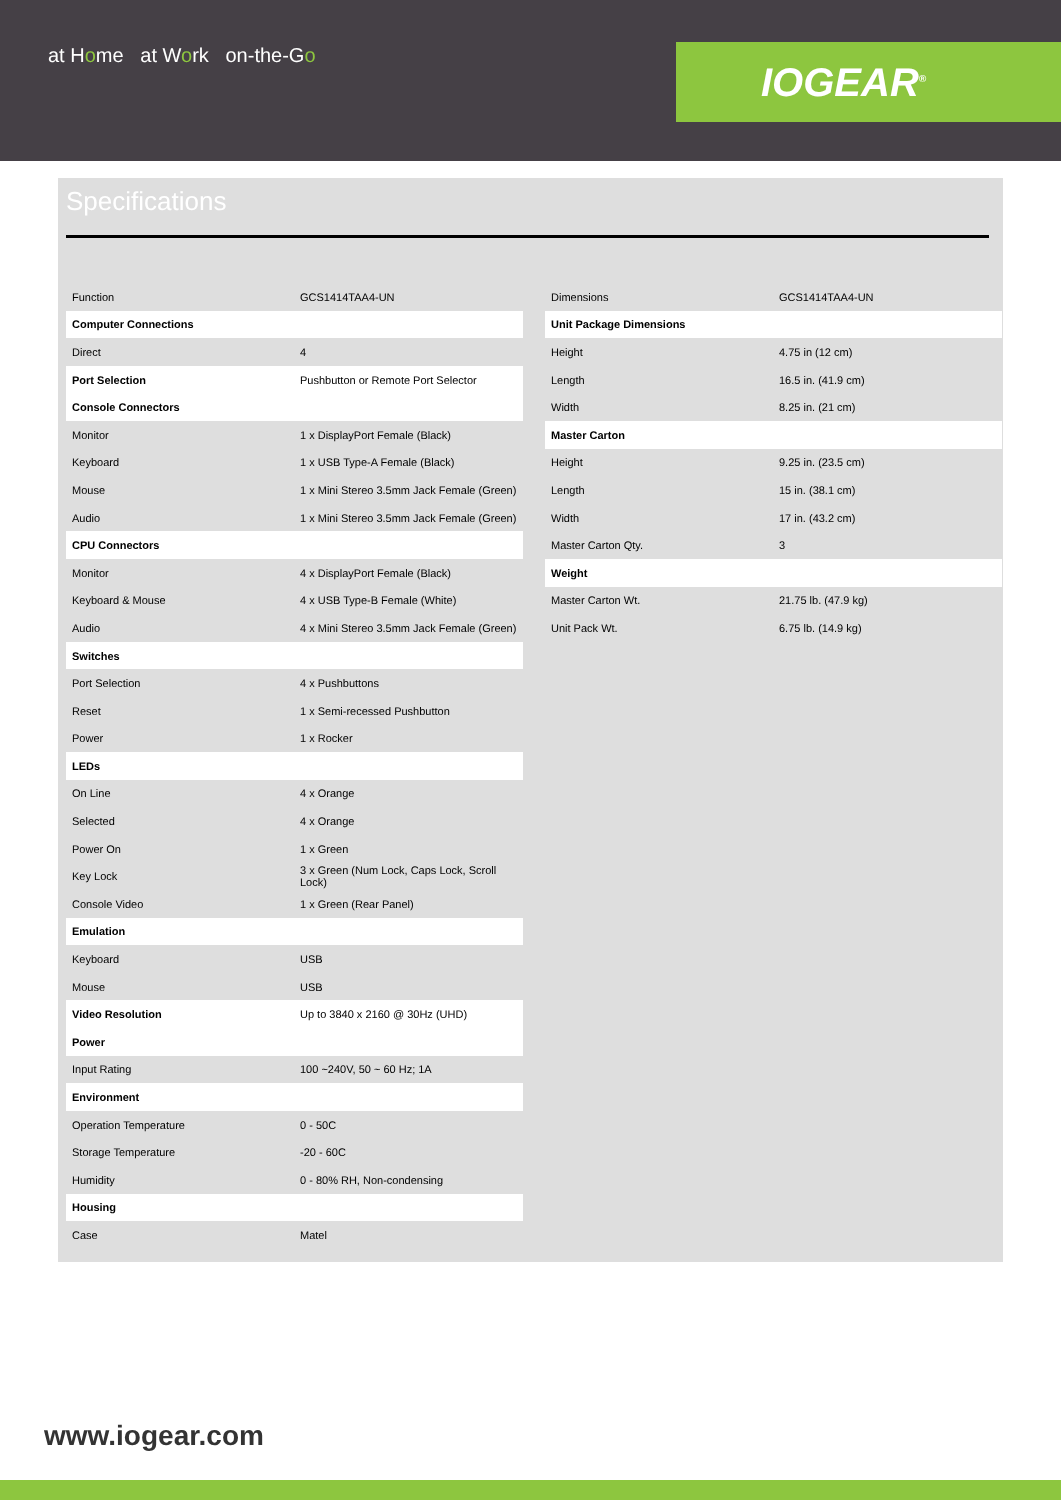at Home at Work on-the-Go
IOGEAR<sup>®</sup>
Specifications
| Function | GCS1414TAA4-UN |
| Computer Connections | |
| Direct | 4 |
| Port Selection | Pushbutton or Remote Port Selector |
| Console Connectors | |
| Monitor | 1 x DisplayPort Female (Black) |
| Keyboard | 1 x USB Type-A Female (Black) |
| Mouse | 1 x Mini Stereo 3.5mm Jack Female (Green) |
| Audio | 1 x Mini Stereo 3.5mm Jack Female (Green) |
| CPU Connectors | |
| Monitor | 4 x DisplayPort Female (Black) |
| Keyboard & Mouse | 4 x USB Type-B Female (White) |
| Audio | 4 x Mini Stereo 3.5mm Jack Female (Green) |
| Switches | |
| Port Selection | 4 x Pushbuttons |
| Reset | 1 x Semi-recessed Pushbutton |
| Power | 1 x Rocker |
| LEDs | |
| On Line | 4 x Orange |
| Selected | 4 x Orange |
| Power On | 1 x Green |
| Key Lock | 3 x Green (Num Lock, Caps Lock, Scroll Lock) |
| Console Video | 1 x Green (Rear Panel) |
| Emulation | |
| Keyboard | USB |
| Mouse | USB |
| Video Resolution | Up to 3840 x 2160 @ 30Hz (UHD) |
| Power | |
| Input Rating | 100 ~240V, 50 ~ 60 Hz; 1A |
| Environment | |
| Operation Temperature | 0 - 50C |
| Storage Temperature | -20 - 60C |
| Humidity | 0 - 80% RH, Non-condensing |
| Housing | |
| Case | Matel |
| Dimensions | GCS1414TAA4-UN |
| Unit Package Dimensions | |
| Height | 4.75 in (12 cm) |
| Length | 16.5 in. (41.9 cm) |
| Width | 8.25 in. (21 cm) |
| Master Carton | |
| Height | 9.25 in. (23.5 cm) |
| Length | 15 in. (38.1 cm) |
| Width | 17 in. (43.2 cm) |
| Master Carton Qty. | 3 |
| Weight | |
| Master Carton Wt. | 21.75 lb. (47.9 kg) |
| Unit Pack Wt. | 6.75 lb. (14.9 kg) |
www.iogear.com